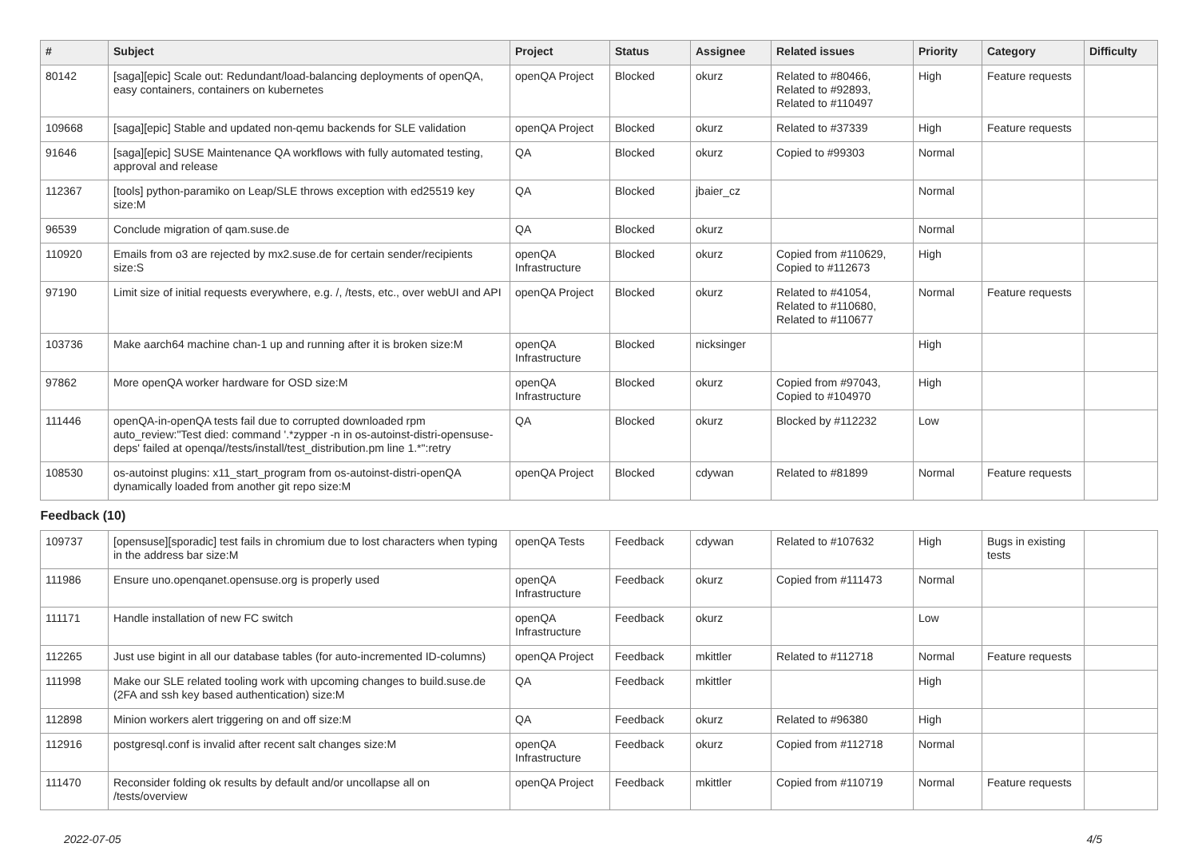| # | Subject | Project | Status | Assignee | Related issues | Priority | Category | Difficulty |
| --- | --- | --- | --- | --- | --- | --- | --- | --- |
| 80142 | [saga][epic] Scale out: Redundant/load-balancing deployments of openQA, easy containers, containers on kubernetes | openQA Project | Blocked | okurz | Related to #80466, Related to #92893, Related to #110497 | High | Feature requests | |
| 109668 | [saga][epic] Stable and updated non-qemu backends for SLE validation | openQA Project | Blocked | okurz | Related to #37339 | High | Feature requests | |
| 91646 | [saga][epic] SUSE Maintenance QA workflows with fully automated testing, approval and release | QA | Blocked | okurz | Copied to #99303 | Normal | | |
| 112367 | [tools] python-paramiko on Leap/SLE throws exception with ed25519 key size:M | QA | Blocked | jbaier_cz | | Normal | | |
| 96539 | Conclude migration of qam.suse.de | QA | Blocked | okurz | | Normal | | |
| 110920 | Emails from o3 are rejected by mx2.suse.de for certain sender/recipients size:S | openQA Infrastructure | Blocked | okurz | Copied from #110629, Copied to #112673 | High | | |
| 97190 | Limit size of initial requests everywhere, e.g. /, /tests, etc., over webUI and API | openQA Project | Blocked | okurz | Related to #41054, Related to #110680, Related to #110677 | Normal | Feature requests | |
| 103736 | Make aarch64 machine chan-1 up and running after it is broken size:M | openQA Infrastructure | Blocked | nicksinger | | High | | |
| 97862 | More openQA worker hardware for OSD size:M | openQA Infrastructure | Blocked | okurz | Copied from #97043, Copied to #104970 | High | | |
| 111446 | openQA-in-openQA tests fail due to corrupted downloaded rpm auto_review:"Test died: command '.*zypper -n in os-autoinst-distri-opensuse-deps' failed at openqa//tests/install/test_distribution.pm line 1.*":retry | QA | Blocked | okurz | Blocked by #112232 | Low | | |
| 108530 | os-autoinst plugins: x11_start_program from os-autoinst-distri-openQA dynamically loaded from another git repo size:M | openQA Project | Blocked | cdywan | Related to #81899 | Normal | Feature requests | |
| Feedback (10) | | | | | | | | |
| 109737 | [opensuse][sporadic] test fails in chromium due to lost characters when typing in the address bar size:M | openQA Tests | Feedback | cdywan | Related to #107632 | High | Bugs in existing tests | |
| 111986 | Ensure uno.openqanet.opensuse.org is properly used | openQA Infrastructure | Feedback | okurz | Copied from #111473 | Normal | | |
| 111171 | Handle installation of new FC switch | openQA Infrastructure | Feedback | okurz | | Low | | |
| 112265 | Just use bigint in all our database tables (for auto-incremented ID-columns) | openQA Project | Feedback | mkittler | Related to #112718 | Normal | Feature requests | |
| 111998 | Make our SLE related tooling work with upcoming changes to build.suse.de (2FA and ssh key based authentication) size:M | QA | Feedback | mkittler | | High | | |
| 112898 | Minion workers alert triggering on and off size:M | QA | Feedback | okurz | Related to #96380 | High | | |
| 112916 | postgresql.conf is invalid after recent salt changes size:M | openQA Infrastructure | Feedback | okurz | Copied from #112718 | Normal | | |
| 111470 | Reconsider folding ok results by default and/or uncollapse all on /tests/overview | openQA Project | Feedback | mkittler | Copied from #110719 | Normal | Feature requests | |
2022-07-05 4/5